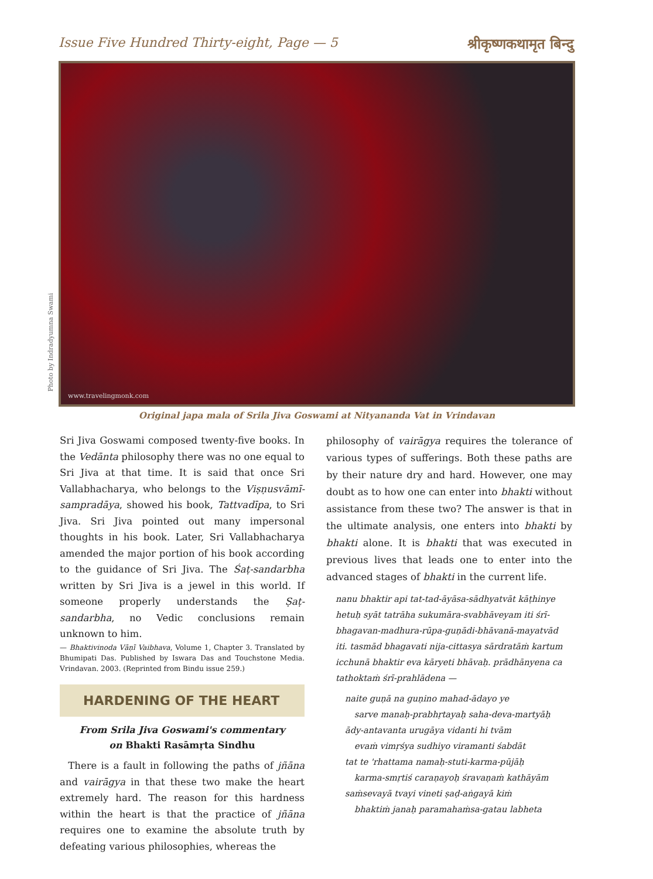Issue Five Hundred Thirty-eight, Page — 5 श्रीकृष्णकथामृत बिन्दु
Photo by Indradyumna Swami
www.travelingmonk.com
Original japa mala of Srila Jiva Goswami at Nityananda Vat in Vrindavan
Sri Jiva Goswami composed twenty-five books. In the Vedānta philosophy there was no one equal to Sri Jiva at that time. It is said that once Sri Vallabhacharya, who belongs to the Viṣṇusvāmī-sampradāya, showed his book, Tattvadīpa, to Sri Jiva. Sri Jiva pointed out many impersonal thoughts in his book. Later, Sri Vallabhacharya amended the major portion of his book according to the guidance of Sri Jiva. The Śaṭ-sandarbha written by Sri Jiva is a jewel in this world. If someone properly understands the Ṣaṭ-sandarbha, no Vedic conclusions remain unknown to him.
— Bhaktivinoda Vāṇī Vaibhava, Volume 1, Chapter 3. Translated by Bhumipati Das. Published by Iswara Das and Touchstone Media. Vrindavan. 2003. (Reprinted from Bindu issue 259.)
HARDENING OF THE HEART
From Srila Jiva Goswami's commentary
on Bhakti Rasāmṛta Sindhu
There is a fault in following the paths of jñāna and vairāgya in that these two make the heart extremely hard. The reason for this hardness within the heart is that the practice of jñāna requires one to examine the absolute truth by defeating various philosophies, whereas the
philosophy of vairāgya requires the tolerance of various types of sufferings. Both these paths are by their nature dry and hard. However, one may doubt as to how one can enter into bhakti without assistance from these two? The answer is that in the ultimate analysis, one enters into bhakti by bhakti alone. It is bhakti that was executed in previous lives that leads one to enter into the advanced stages of bhakti in the current life.
nanu bhaktir api tat-tad-āyāsa-sādhyatvāt kāṭhinye hetuḥ syāt tatrāha sukumāra-svabhāveyam iti śrī-bhagavan-madhura-rūpa-guṇādi-bhāvanā-mayatvād iti. tasmād bhagavati nija-cittasya sārdratāṁ kartum icchunā bhaktir eva kāryeti bhāvaḥ. prādhānyena ca tathoktaṁ śrī-prahlādena —
naite guṇā na guṇino mahad-ādayo ye
sarve manaḥ-prabhṛtayaḥ saha-deva-martyāḥ
ādy-antavanta urugāya vidanti hi tvām
evaṁ vimṛśya sudhiyo viramanti śabdāt
tat te 'rhattama namaḥ-stuti-karma-pūjāḥ
karma-smṛtiś caraṇayoḥ śravaṇaṁ kathāyām
saṁsevayā tvayi vineti ṣaḍ-aṅgayā kiṁ
bhaktiṁ janaḥ paramahaṁsa-gatau labheta